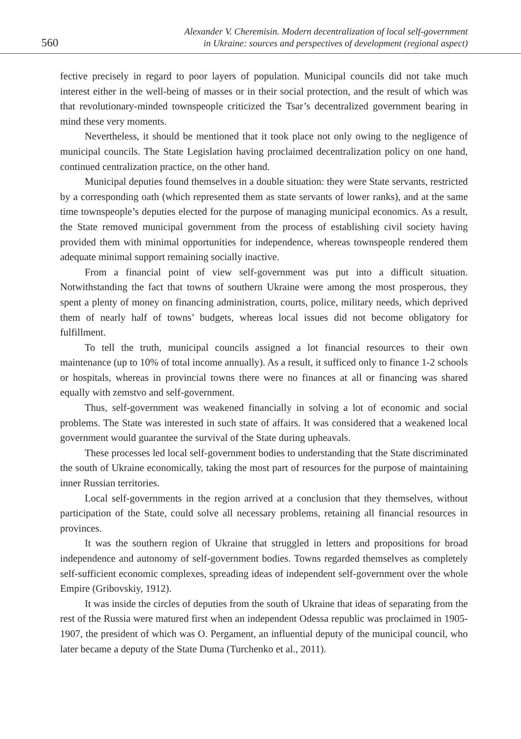560
Alexander V. Cheremisin. Modern decentralization of local self-government
in Ukraine: sources and perspectives of development (regional aspect)
fective precisely in regard to poor layers of population. Municipal councils did not take much interest either in the well-being of masses or in their social protection, and the result of which was that revolutionary-minded townspeople criticized the Tsar’s decentralized government bearing in mind these very moments.
Nevertheless, it should be mentioned that it took place not only owing to the negligence of municipal councils. The State Legislation having proclaimed decentralization policy on one hand, continued centralization practice, on the other hand.
Municipal deputies found themselves in a double situation: they were State servants, restricted by a corresponding oath (which represented them as state servants of lower ranks), and at the same time townspeople’s deputies elected for the purpose of managing municipal economics. As a result, the State removed municipal government from the process of establishing civil society having provided them with minimal opportunities for independence, whereas townspeople rendered them adequate minimal support remaining socially inactive.
From a financial point of view self-government was put into a difficult situation. Notwithstanding the fact that towns of southern Ukraine were among the most prosperous, they spent a plenty of money on financing administration, courts, police, military needs, which deprived them of nearly half of towns’ budgets, whereas local issues did not become obligatory for fulfillment.
To tell the truth, municipal councils assigned a lot financial resources to their own maintenance (up to 10% of total income annually). As a result, it sufficed only to finance 1-2 schools or hospitals, whereas in provincial towns there were no finances at all or financing was shared equally with zemstvo and self-government.
Thus, self-government was weakened financially in solving a lot of economic and social problems. The State was interested in such state of affairs. It was considered that a weakened local government would guarantee the survival of the State during upheavals.
These processes led local self-government bodies to understanding that the State discriminated the south of Ukraine economically, taking the most part of resources for the purpose of maintaining inner Russian territories.
Local self-governments in the region arrived at a conclusion that they themselves, without participation of the State, could solve all necessary problems, retaining all financial resources in provinces.
It was the southern region of Ukraine that struggled in letters and propositions for broad independence and autonomy of self-government bodies. Towns regarded themselves as completely self-sufficient economic complexes, spreading ideas of independent self-government over the whole Empire (Gribovskiy, 1912).
It was inside the circles of deputies from the south of Ukraine that ideas of separating from the rest of the Russia were matured first when an independent Odessa republic was proclaimed in 1905-1907, the president of which was O. Pergament, an influential deputy of the municipal council, who later became a deputy of the State Duma (Turchenko et al., 2011).